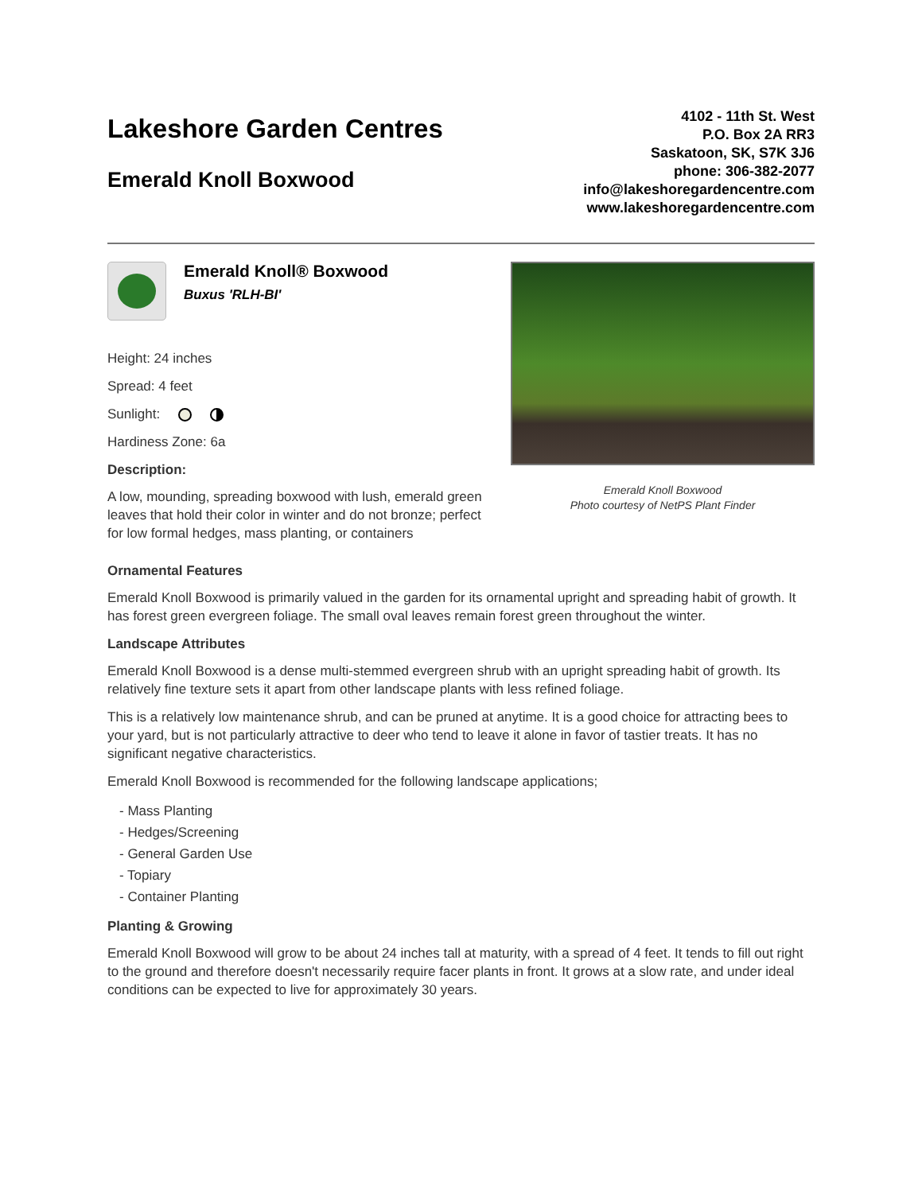Lakeshore Garden Centres
Emerald Knoll Boxwood
4102 - 11th St. West
P.O. Box 2A RR3
Saskatoon, SK, S7K 3J6
phone: 306-382-2077
info@lakeshoregardencentre.com
www.lakeshoregardencentre.com
Emerald Knoll® Boxwood
Buxus 'RLH-BI'
Height: 24 inches
Spread: 4 feet
Sunlight:
Hardiness Zone: 6a
Description:
A low, mounding, spreading boxwood with lush, emerald green leaves that hold their color in winter and do not bronze; perfect for low formal hedges, mass planting, or containers
Emerald Knoll Boxwood
Photo courtesy of NetPS Plant Finder
Ornamental Features
Emerald Knoll Boxwood is primarily valued in the garden for its ornamental upright and spreading habit of growth. It has forest green evergreen foliage. The small oval leaves remain forest green throughout the winter.
Landscape Attributes
Emerald Knoll Boxwood is a dense multi-stemmed evergreen shrub with an upright spreading habit of growth. Its relatively fine texture sets it apart from other landscape plants with less refined foliage.
This is a relatively low maintenance shrub, and can be pruned at anytime. It is a good choice for attracting bees to your yard, but is not particularly attractive to deer who tend to leave it alone in favor of tastier treats. It has no significant negative characteristics.
Emerald Knoll Boxwood is recommended for the following landscape applications;
- Mass Planting
- Hedges/Screening
- General Garden Use
- Topiary
- Container Planting
Planting & Growing
Emerald Knoll Boxwood will grow to be about 24 inches tall at maturity, with a spread of 4 feet. It tends to fill out right to the ground and therefore doesn't necessarily require facer plants in front. It grows at a slow rate, and under ideal conditions can be expected to live for approximately 30 years.